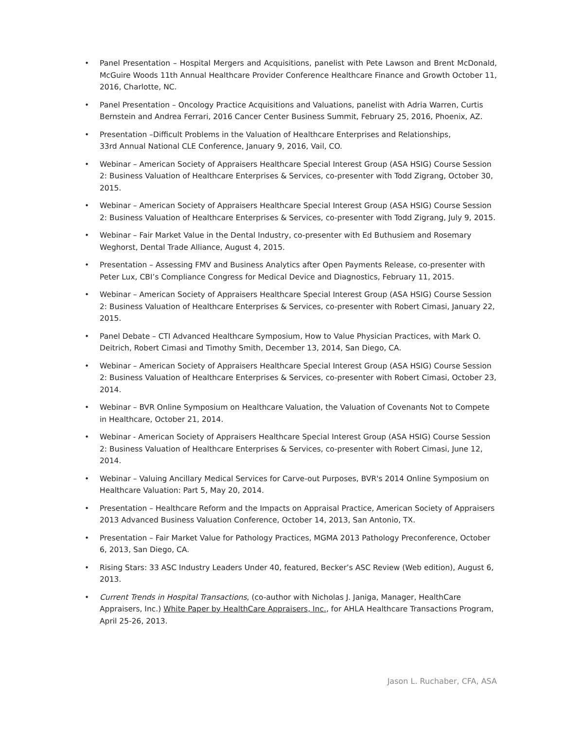• Panel Presentation – Hospital Mergers and Acquisitions, panelist with Pete Lawson and Brent McDonald, McGuire Woods 11th Annual Healthcare Provider Conference Healthcare Finance and Growth October 11, 2016, Charlotte, NC.
• Panel Presentation – Oncology Practice Acquisitions and Valuations, panelist with Adria Warren, Curtis Bernstein and Andrea Ferrari, 2016 Cancer Center Business Summit, February 25, 2016, Phoenix, AZ.
• Presentation –Difficult Problems in the Valuation of Healthcare Enterprises and Relationships,
33rd Annual National CLE Conference, January 9, 2016, Vail, CO.
• Webinar – American Society of Appraisers Healthcare Special Interest Group (ASA HSIG) Course Session 2: Business Valuation of Healthcare Enterprises & Services, co-presenter with Todd Zigrang, October 30, 2015.
• Webinar – American Society of Appraisers Healthcare Special Interest Group (ASA HSIG) Course Session 2: Business Valuation of Healthcare Enterprises & Services, co-presenter with Todd Zigrang, July 9, 2015.
• Webinar – Fair Market Value in the Dental Industry, co-presenter with Ed Buthusiem and Rosemary Weghorst, Dental Trade Alliance, August 4, 2015.
• Presentation – Assessing FMV and Business Analytics after Open Payments Release, co-presenter with Peter Lux, CBI’s Compliance Congress for Medical Device and Diagnostics, February 11, 2015.
• Webinar – American Society of Appraisers Healthcare Special Interest Group (ASA HSIG) Course Session 2: Business Valuation of Healthcare Enterprises & Services, co-presenter with Robert Cimasi, January 22, 2015.
• Panel Debate – CTI Advanced Healthcare Symposium, How to Value Physician Practices, with Mark O. Deitrich, Robert Cimasi and Timothy Smith, December 13, 2014, San Diego, CA.
• Webinar – American Society of Appraisers Healthcare Special Interest Group (ASA HSIG) Course Session 2: Business Valuation of Healthcare Enterprises & Services, co-presenter with Robert Cimasi, October 23, 2014.
• Webinar – BVR Online Symposium on Healthcare Valuation, the Valuation of Covenants Not to Compete in Healthcare, October 21, 2014.
• Webinar - American Society of Appraisers Healthcare Special Interest Group (ASA HSIG) Course Session 2: Business Valuation of Healthcare Enterprises & Services, co-presenter with Robert Cimasi, June 12, 2014.
• Webinar – Valuing Ancillary Medical Services for Carve-out Purposes, BVR's 2014 Online Symposium on Healthcare Valuation: Part 5, May 20, 2014.
• Presentation – Healthcare Reform and the Impacts on Appraisal Practice, American Society of Appraisers 2013 Advanced Business Valuation Conference, October 14, 2013, San Antonio, TX.
• Presentation – Fair Market Value for Pathology Practices, MGMA 2013 Pathology Preconference, October 6, 2013, San Diego, CA.
• Rising Stars: 33 ASC Industry Leaders Under 40, featured, Becker’s ASC Review (Web edition), August 6, 2013.
• Current Trends in Hospital Transactions, (co-author with Nicholas J. Janiga, Manager, HealthCare Appraisers, Inc.) White Paper by HealthCare Appraisers, Inc., for AHLA Healthcare Transactions Program, April 25-26, 2013.
Jason L. Ruchaber, CFA, ASA